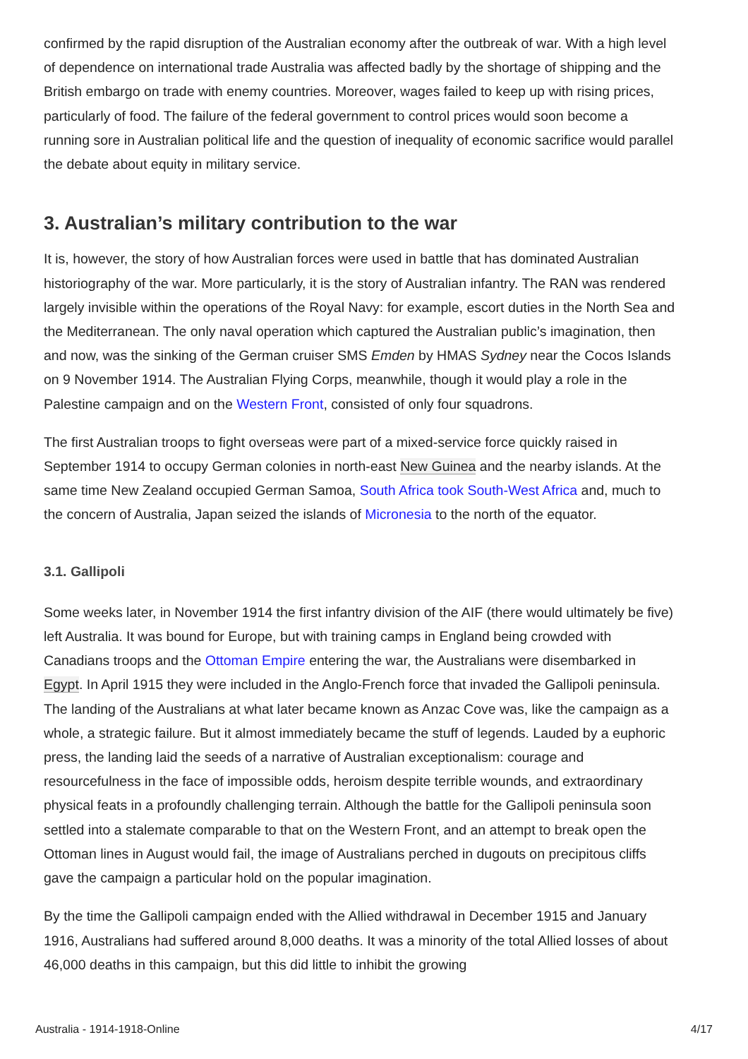confirmed by the rapid disruption of the Australian economy after the outbreak of war. With a high level of dependence on international trade Australia was affected badly by the shortage of shipping and the British embargo on trade with enemy countries. Moreover, wages failed to keep up with rising prices, particularly of food. The failure of the federal government to control prices would soon become a running sore in Australian political life and the question of inequality of economic sacrifice would parallel the debate about equity in military service.
3. Australian’s military contribution to the war
It is, however, the story of how Australian forces were used in battle that has dominated Australian historiography of the war. More particularly, it is the story of Australian infantry. The RAN was rendered largely invisible within the operations of the Royal Navy: for example, escort duties in the North Sea and the Mediterranean. The only naval operation which captured the Australian public’s imagination, then and now, was the sinking of the German cruiser SMS Emden by HMAS Sydney near the Cocos Islands on 9 November 1914. The Australian Flying Corps, meanwhile, though it would play a role in the Palestine campaign and on the Western Front, consisted of only four squadrons.
The first Australian troops to fight overseas were part of a mixed-service force quickly raised in September 1914 to occupy German colonies in north-east New Guinea and the nearby islands. At the same time New Zealand occupied German Samoa, South Africa took South-West Africa and, much to the concern of Australia, Japan seized the islands of Micronesia to the north of the equator.
3.1. Gallipoli
Some weeks later, in November 1914 the first infantry division of the AIF (there would ultimately be five) left Australia. It was bound for Europe, but with training camps in England being crowded with Canadians troops and the Ottoman Empire entering the war, the Australians were disembarked in Egypt. In April 1915 they were included in the Anglo-French force that invaded the Gallipoli peninsula. The landing of the Australians at what later became known as Anzac Cove was, like the campaign as a whole, a strategic failure. But it almost immediately became the stuff of legends. Lauded by a euphoric press, the landing laid the seeds of a narrative of Australian exceptionalism: courage and resourcefulness in the face of impossible odds, heroism despite terrible wounds, and extraordinary physical feats in a profoundly challenging terrain. Although the battle for the Gallipoli peninsula soon settled into a stalemate comparable to that on the Western Front, and an attempt to break open the Ottoman lines in August would fail, the image of Australians perched in dugouts on precipitous cliffs gave the campaign a particular hold on the popular imagination.
By the time the Gallipoli campaign ended with the Allied withdrawal in December 1915 and January 1916, Australians had suffered around 8,000 deaths. It was a minority of the total Allied losses of about 46,000 deaths in this campaign, but this did little to inhibit the growing
Australia - 1914-1918-Online 4/17